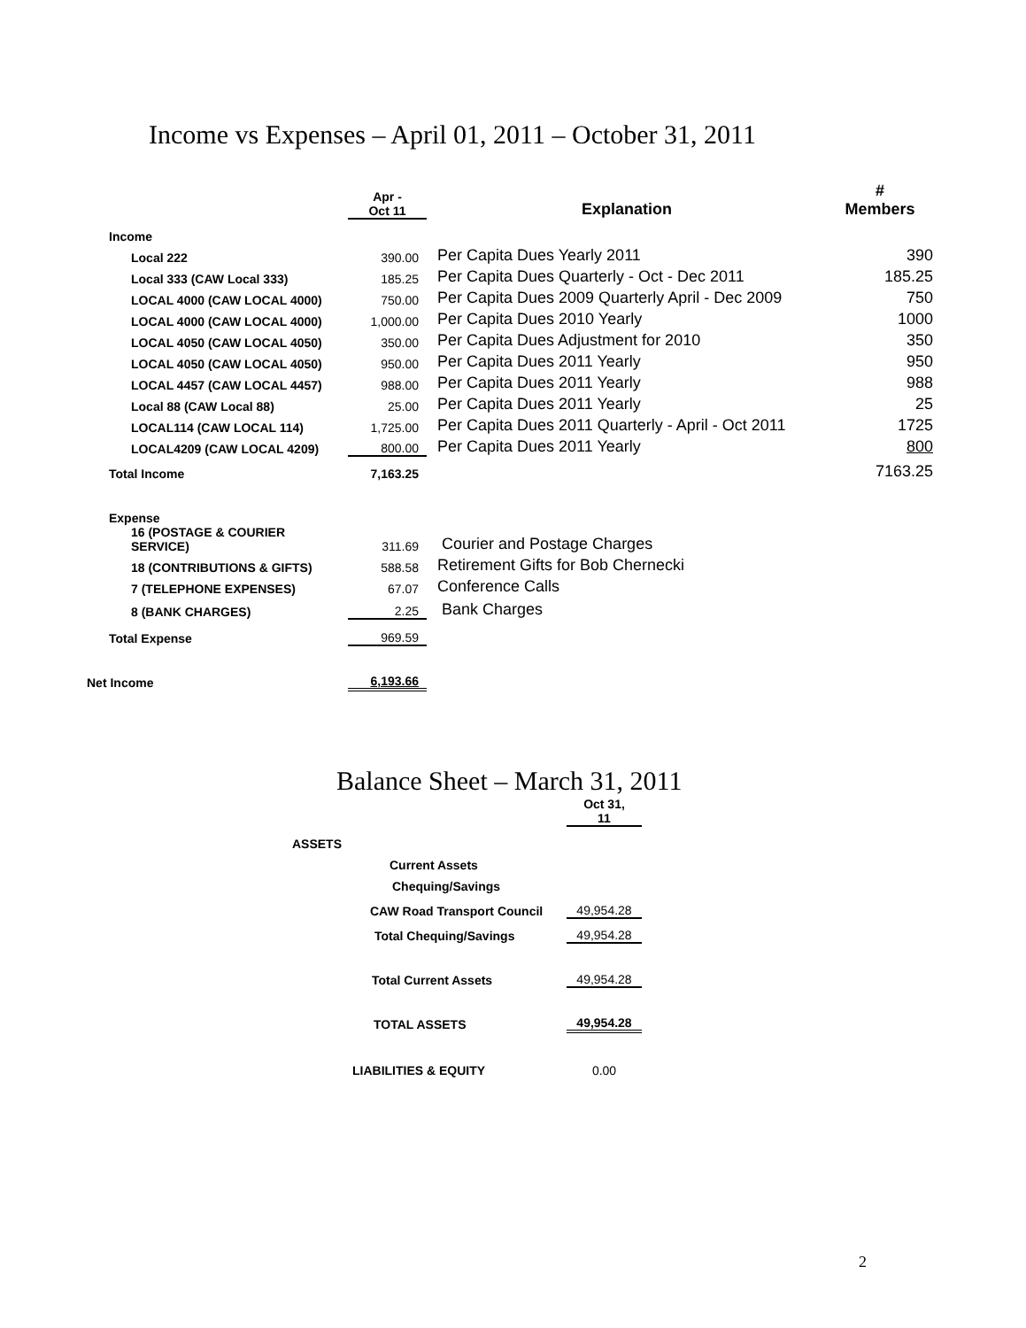Income vs Expenses – April 01, 2011 – October 31, 2011
| | Apr - Oct 11 | Explanation | # Members |
| --- | --- | --- | --- |
| Income | | | |
| Local 222 | 390.00 | Per Capita Dues Yearly 2011 | 390 |
| Local 333 (CAW Local 333) | 185.25 | Per Capita Dues Quarterly - Oct - Dec 2011 | 185.25 |
| LOCAL 4000 (CAW LOCAL 4000) | 750.00 | Per Capita Dues 2009 Quarterly April - Dec 2009 | 750 |
| LOCAL 4000 (CAW LOCAL 4000) | 1,000.00 | Per Capita Dues 2010 Yearly | 1000 |
| LOCAL 4050 (CAW LOCAL 4050) | 350.00 | Per Capita Dues Adjustment for 2010 | 350 |
| LOCAL 4050 (CAW LOCAL 4050) | 950.00 | Per Capita Dues 2011 Yearly | 950 |
| LOCAL 4457 (CAW LOCAL 4457) | 988.00 | Per Capita Dues 2011 Yearly | 988 |
| Local 88 (CAW Local 88) | 25.00 | Per Capita Dues 2011 Yearly | 25 |
| LOCAL114 (CAW LOCAL 114) | 1,725.00 | Per Capita Dues 2011 Quarterly - April - Oct 2011 | 1725 |
| LOCAL4209 (CAW LOCAL 4209) | 800.00 | Per Capita Dues 2011 Yearly | 800 |
| Total Income | 7,163.25 | | 7163.25 |
| Expense | | | |
| 16 (POSTAGE & COURIER SERVICE) | 311.69 | Courier and Postage Charges | |
| 18 (CONTRIBUTIONS & GIFTS) | 588.58 | Retirement Gifts for Bob Chernecki | |
| 7 (TELEPHONE EXPENSES) | 67.07 | Conference Calls | |
| 8 (BANK CHARGES) | 2.25 | Bank Charges | |
| Total Expense | 969.59 | | |
| Net Income | 6,193.66 | | |
Balance Sheet – March 31, 2011
| | Oct 31, 11 |
| --- | --- |
| ASSETS | |
| Current Assets | |
| Chequing/Savings | |
| CAW Road Transport Council | 49,954.28 |
| Total Chequing/Savings | 49,954.28 |
| Total Current Assets | 49,954.28 |
| TOTAL ASSETS | 49,954.28 |
| LIABILITIES & EQUITY | 0.00 |
2